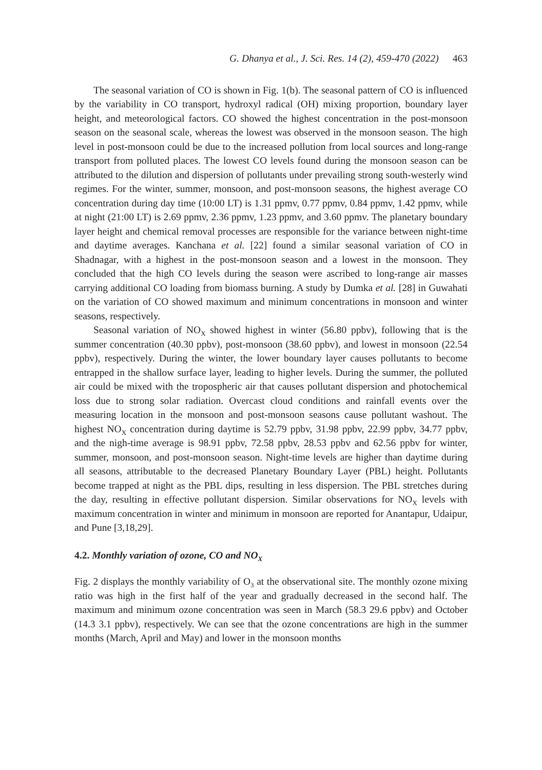G. Dhanya et al., J. Sci. Res. 14 (2), 459-470 (2022) 463
The seasonal variation of CO is shown in Fig. 1(b). The seasonal pattern of CO is influenced by the variability in CO transport, hydroxyl radical (OH) mixing proportion, boundary layer height, and meteorological factors. CO showed the highest concentration in the post-monsoon season on the seasonal scale, whereas the lowest was observed in the monsoon season. The high level in post-monsoon could be due to the increased pollution from local sources and long-range transport from polluted places. The lowest CO levels found during the monsoon season can be attributed to the dilution and dispersion of pollutants under prevailing strong south-westerly wind regimes. For the winter, summer, monsoon, and post-monsoon seasons, the highest average CO concentration during day time (10:00 LT) is 1.31 ppmv, 0.77 ppmv, 0.84 ppmv, 1.42 ppmv, while at night (21:00 LT) is 2.69 ppmv, 2.36 ppmv, 1.23 ppmv, and 3.60 ppmv. The planetary boundary layer height and chemical removal processes are responsible for the variance between night-time and daytime averages. Kanchana et al. [22] found a similar seasonal variation of CO in Shadnagar, with a highest in the post-monsoon season and a lowest in the monsoon. They concluded that the high CO levels during the season were ascribed to long-range air masses carrying additional CO loading from biomass burning. A study by Dumka et al. [28] in Guwahati on the variation of CO showed maximum and minimum concentrations in monsoon and winter seasons, respectively.
Seasonal variation of NO<sub>X</sub> showed highest in winter (56.80 ppbv), following that is the summer concentration (40.30 ppbv), post-monsoon (38.60 ppbv), and lowest in monsoon (22.54 ppbv), respectively. During the winter, the lower boundary layer causes pollutants to become entrapped in the shallow surface layer, leading to higher levels. During the summer, the polluted air could be mixed with the tropospheric air that causes pollutant dispersion and photochemical loss due to strong solar radiation. Overcast cloud conditions and rainfall events over the measuring location in the monsoon and post-monsoon seasons cause pollutant washout. The highest NO<sub>X</sub> concentration during daytime is 52.79 ppbv, 31.98 ppbv, 22.99 ppbv, 34.77 ppbv, and the nigh-time average is 98.91 ppbv, 72.58 ppbv, 28.53 ppbv and 62.56 ppbv for winter, summer, monsoon, and post-monsoon season. Night-time levels are higher than daytime during all seasons, attributable to the decreased Planetary Boundary Layer (PBL) height. Pollutants become trapped at night as the PBL dips, resulting in less dispersion. The PBL stretches during the day, resulting in effective pollutant dispersion. Similar observations for NO<sub>X</sub> levels with maximum concentration in winter and minimum in monsoon are reported for Anantapur, Udaipur, and Pune [3,18,29].
4.2. Monthly variation of ozone, CO and NO<sub>X</sub>
Fig. 2 displays the monthly variability of O<sub>3</sub> at the observational site. The monthly ozone mixing ratio was high in the first half of the year and gradually decreased in the second half. The maximum and minimum ozone concentration was seen in March (58.3 29.6 ppbv) and October (14.3 3.1 ppbv), respectively. We can see that the ozone concentrations are high in the summer months (March, April and May) and lower in the monsoon months